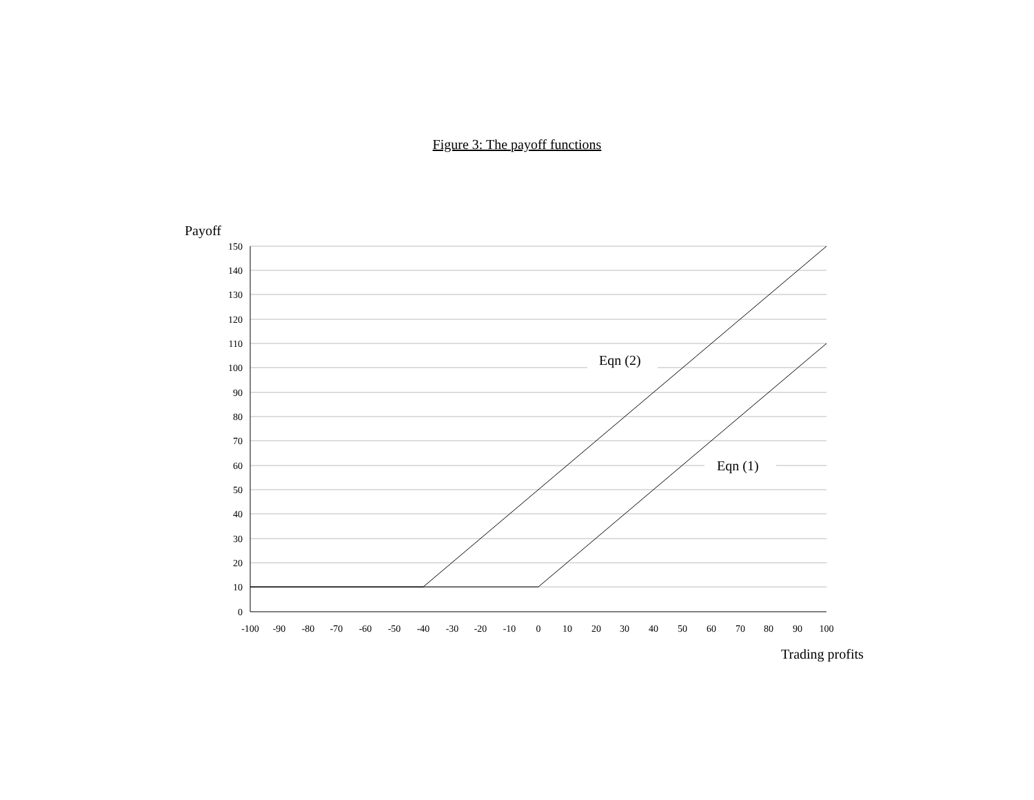Figure 3: The payoff functions
Payoff
150
140
130
120
110
100
90
80
70
60
50
40
30
20
10
0
-100
-90
-80
-70
-60
-50
-40
-30
-20
-10
0
10
20
30
40
50
60
70
80
90
100
Eqn (2)
Eqn (1)
Trading profits